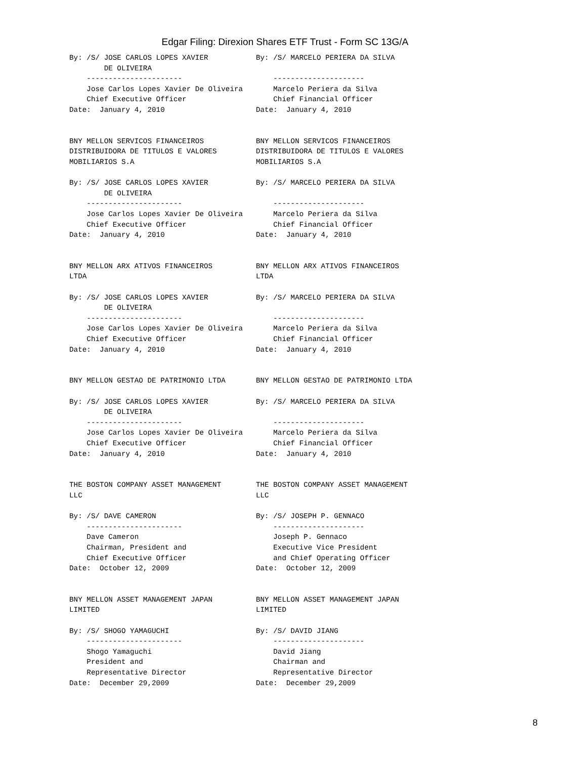Edgar Filing: Direxion Shares ETF Trust - Form SC 13G/A
By: /S/ JOSE CARLOS LOPES XAVIER           By: /S/ MARCELO PERIERA DA SILVA
        DE OLIVEIRA
    ----------------------                     ---------------------
    Jose Carlos Lopes Xavier De Oliveira       Marcelo Periera da Silva
    Chief Executive Officer                    Chief Financial Officer
Date:  January 4, 2010                     Date:  January 4, 2010


BNY MELLON SERVICOS FINANCEIROS            BNY MELLON SERVICOS FINANCEIROS
DISTRIBUIDORA DE TITULOS E VALORES         DISTRIBUIDORA DE TITULOS E VALORES
MOBILIARIOS S.A                            MOBILIARIOS S.A

By: /S/ JOSE CARLOS LOPES XAVIER           By: /S/ MARCELO PERIERA DA SILVA
        DE OLIVEIRA
    ----------------------                     ---------------------
    Jose Carlos Lopes Xavier De Oliveira       Marcelo Periera da Silva
    Chief Executive Officer                    Chief Financial Officer
Date:  January 4, 2010                     Date:  January 4, 2010


BNY MELLON ARX ATIVOS FINANCEIROS          BNY MELLON ARX ATIVOS FINANCEIROS
LTDA                                       LTDA

By: /S/ JOSE CARLOS LOPES XAVIER           By: /S/ MARCELO PERIERA DA SILVA
        DE OLIVEIRA
    ----------------------                     ---------------------
    Jose Carlos Lopes Xavier De Oliveira       Marcelo Periera da Silva
    Chief Executive Officer                    Chief Financial Officer
Date:  January 4, 2010                     Date:  January 4, 2010


BNY MELLON GESTAO DE PATRIMONIO LTDA       BNY MELLON GESTAO DE PATRIMONIO LTDA

By: /S/ JOSE CARLOS LOPES XAVIER           By: /S/ MARCELO PERIERA DA SILVA
        DE OLIVEIRA
    ----------------------                     ---------------------
    Jose Carlos Lopes Xavier De Oliveira       Marcelo Periera da Silva
    Chief Executive Officer                    Chief Financial Officer
Date:  January 4, 2010                     Date:  January 4, 2010


THE BOSTON COMPANY ASSET MANAGEMENT        THE BOSTON COMPANY ASSET MANAGEMENT
LLC                                        LLC

By: /S/ DAVE CAMERON                       By: /S/ JOSEPH P. GENNACO
    ----------------------                     ---------------------
    Dave Cameron                               Joseph P. Gennaco
    Chairman, President and                    Executive Vice President
    Chief Executive Officer                    and Chief Operating Officer
Date:  October 12, 2009                    Date:  October 12, 2009


BNY MELLON ASSET MANAGEMENT JAPAN          BNY MELLON ASSET MANAGEMENT JAPAN
LIMITED                                    LIMITED

By: /S/ SHOGO YAMAGUCHI                    By: /S/ DAVID JIANG
    ----------------------                     ---------------------
    Shogo Yamaguchi                            David Jiang
    President and                              Chairman and
    Representative Director                    Representative Director
Date:  December 29,2009                    Date:  December 29,2009
8